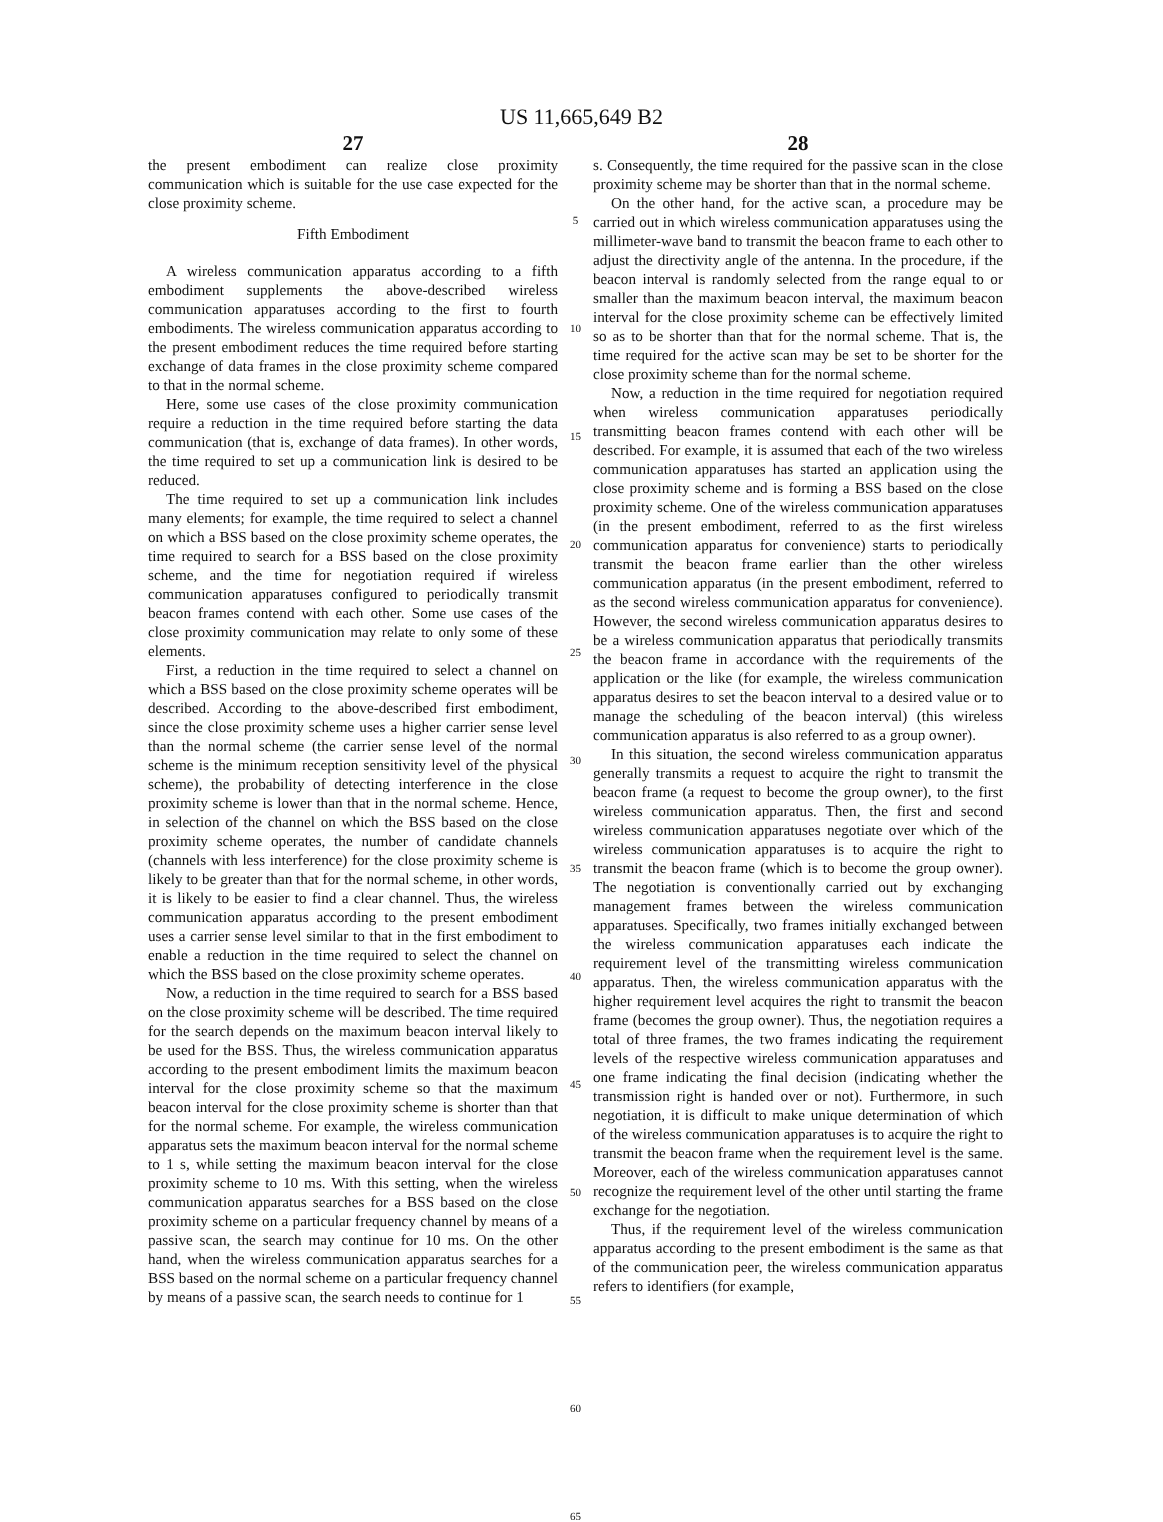US 11,665,649 B2
27
the present embodiment can realize close proximity communication which is suitable for the use case expected for the close proximity scheme.
Fifth Embodiment
A wireless communication apparatus according to a fifth embodiment supplements the above-described wireless communication apparatuses according to the first to fourth embodiments. The wireless communication apparatus according to the present embodiment reduces the time required before starting exchange of data frames in the close proximity scheme compared to that in the normal scheme.
Here, some use cases of the close proximity communication require a reduction in the time required before starting the data communication (that is, exchange of data frames). In other words, the time required to set up a communication link is desired to be reduced.
The time required to set up a communication link includes many elements; for example, the time required to select a channel on which a BSS based on the close proximity scheme operates, the time required to search for a BSS based on the close proximity scheme, and the time for negotiation required if wireless communication apparatuses configured to periodically transmit beacon frames contend with each other. Some use cases of the close proximity communication may relate to only some of these elements.
First, a reduction in the time required to select a channel on which a BSS based on the close proximity scheme operates will be described. According to the above-described first embodiment, since the close proximity scheme uses a higher carrier sense level than the normal scheme (the carrier sense level of the normal scheme is the minimum reception sensitivity level of the physical scheme), the probability of detecting interference in the close proximity scheme is lower than that in the normal scheme. Hence, in selection of the channel on which the BSS based on the close proximity scheme operates, the number of candidate channels (channels with less interference) for the close proximity scheme is likely to be greater than that for the normal scheme, in other words, it is likely to be easier to find a clear channel. Thus, the wireless communication apparatus according to the present embodiment uses a carrier sense level similar to that in the first embodiment to enable a reduction in the time required to select the channel on which the BSS based on the close proximity scheme operates.
Now, a reduction in the time required to search for a BSS based on the close proximity scheme will be described. The time required for the search depends on the maximum beacon interval likely to be used for the BSS. Thus, the wireless communication apparatus according to the present embodiment limits the maximum beacon interval for the close proximity scheme so that the maximum beacon interval for the close proximity scheme is shorter than that for the normal scheme. For example, the wireless communication apparatus sets the maximum beacon interval for the normal scheme to 1 s, while setting the maximum beacon interval for the close proximity scheme to 10 ms. With this setting, when the wireless communication apparatus searches for a BSS based on the close proximity scheme on a particular frequency channel by means of a passive scan, the search may continue for 10 ms. On the other hand, when the wireless communication apparatus searches for a BSS based on the normal scheme on a particular frequency channel by means of a passive scan, the search needs to continue for 1
5
10
15
20
25
30
35
40
45
50
55
60
65
28
s. Consequently, the time required for the passive scan in the close proximity scheme may be shorter than that in the normal scheme.
On the other hand, for the active scan, a procedure may be carried out in which wireless communication apparatuses using the millimeter-wave band to transmit the beacon frame to each other to adjust the directivity angle of the antenna. In the procedure, if the beacon interval is randomly selected from the range equal to or smaller than the maximum beacon interval, the maximum beacon interval for the close proximity scheme can be effectively limited so as to be shorter than that for the normal scheme. That is, the time required for the active scan may be set to be shorter for the close proximity scheme than for the normal scheme.
Now, a reduction in the time required for negotiation required when wireless communication apparatuses periodically transmitting beacon frames contend with each other will be described. For example, it is assumed that each of the two wireless communication apparatuses has started an application using the close proximity scheme and is forming a BSS based on the close proximity scheme. One of the wireless communication apparatuses (in the present embodiment, referred to as the first wireless communication apparatus for convenience) starts to periodically transmit the beacon frame earlier than the other wireless communication apparatus (in the present embodiment, referred to as the second wireless communication apparatus for convenience). However, the second wireless communication apparatus desires to be a wireless communication apparatus that periodically transmits the beacon frame in accordance with the requirements of the application or the like (for example, the wireless communication apparatus desires to set the beacon interval to a desired value or to manage the scheduling of the beacon interval) (this wireless communication apparatus is also referred to as a group owner).
In this situation, the second wireless communication apparatus generally transmits a request to acquire the right to transmit the beacon frame (a request to become the group owner), to the first wireless communication apparatus. Then, the first and second wireless communication apparatuses negotiate over which of the wireless communication apparatuses is to acquire the right to transmit the beacon frame (which is to become the group owner). The negotiation is conventionally carried out by exchanging management frames between the wireless communication apparatuses. Specifically, two frames initially exchanged between the wireless communication apparatuses each indicate the requirement level of the transmitting wireless communication apparatus. Then, the wireless communication apparatus with the higher requirement level acquires the right to transmit the beacon frame (becomes the group owner). Thus, the negotiation requires a total of three frames, the two frames indicating the requirement levels of the respective wireless communication apparatuses and one frame indicating the final decision (indicating whether the transmission right is handed over or not). Furthermore, in such negotiation, it is difficult to make unique determination of which of the wireless communication apparatuses is to acquire the right to transmit the beacon frame when the requirement level is the same. Moreover, each of the wireless communication apparatuses cannot recognize the requirement level of the other until starting the frame exchange for the negotiation.
Thus, if the requirement level of the wireless communication apparatus according to the present embodiment is the same as that of the communication peer, the wireless communication apparatus refers to identifiers (for example,